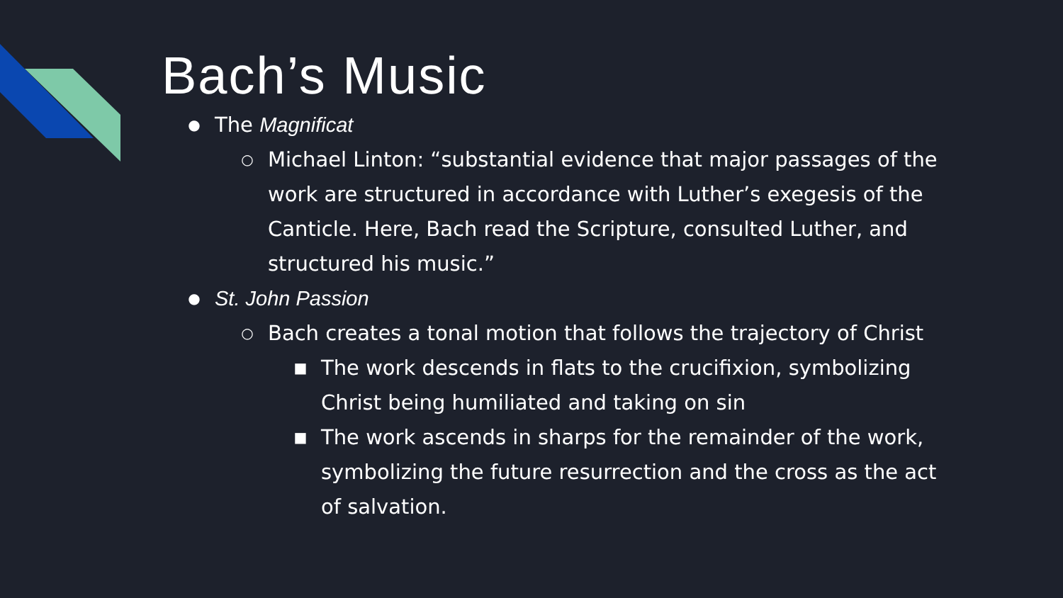Bach’s Music
● The Magnificat
○ Michael Linton: “substantial evidence that major passages of the work are structured in accordance with Luther’s exegesis of the Canticle. Here, Bach read the Scripture, consulted Luther, and structured his music.”
● St. John Passion
○ Bach creates a tonal motion that follows the trajectory of Christ
■ The work descends in flats to the crucifixion, symbolizing Christ being humiliated and taking on sin
■ The work ascends in sharps for the remainder of the work, symbolizing the future resurrection and the cross as the act of salvation.